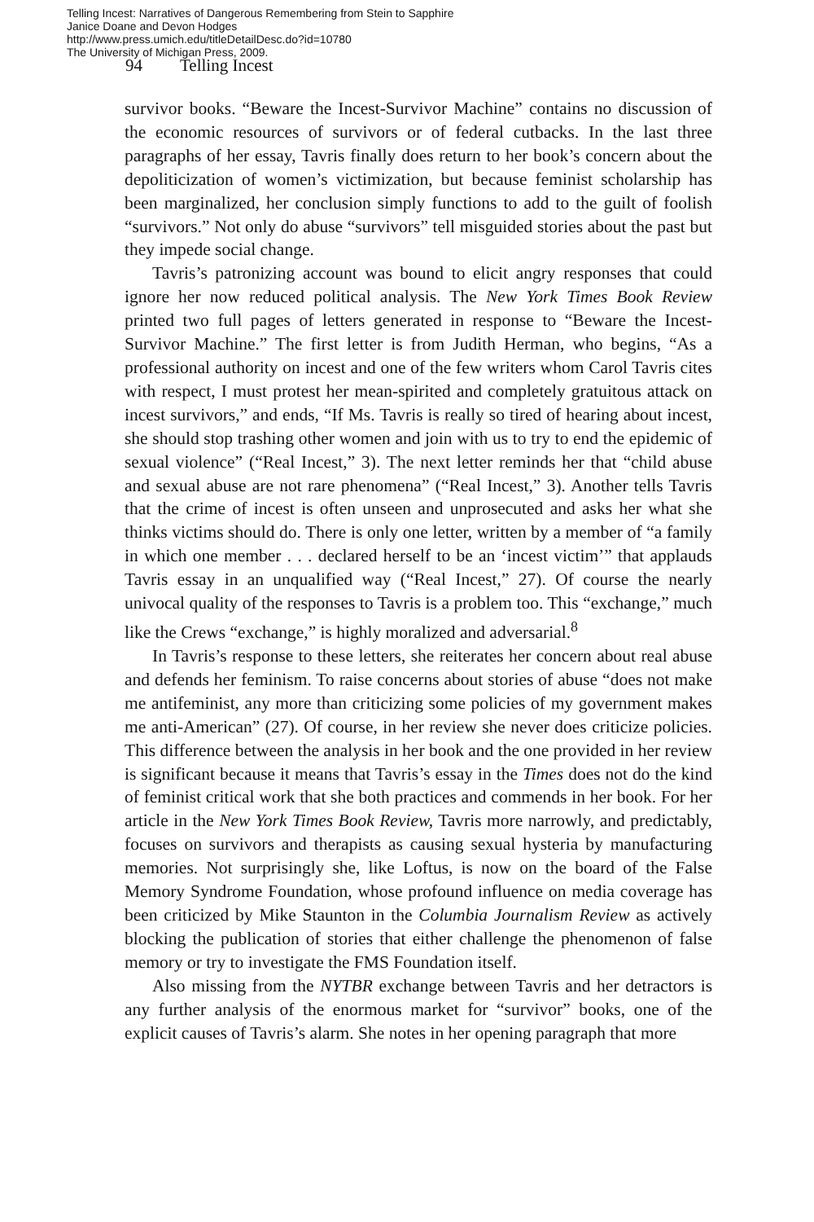Telling Incest: Narratives of Dangerous Remembering from Stein to Sapphire
Janice Doane and Devon Hodges
http://www.press.umich.edu/titleDetailDesc.do?id=10780
The University of Michigan Press, 2009.
94 Telling Incest
survivor books. “Beware the Incest-Survivor Machine” contains no discussion of the economic resources of survivors or of federal cutbacks. In the last three paragraphs of her essay, Tavris finally does return to her book’s concern about the depoliticization of women’s victimization, but because feminist scholarship has been marginalized, her conclusion simply functions to add to the guilt of foolish “survivors.” Not only do abuse “survivors” tell misguided stories about the past but they impede social change.
Tavris’s patronizing account was bound to elicit angry responses that could ignore her now reduced political analysis. The New York Times Book Review printed two full pages of letters generated in response to “Beware the Incest-Survivor Machine.” The first letter is from Judith Herman, who begins, “As a professional authority on incest and one of the few writers whom Carol Tavris cites with respect, I must protest her mean-spirited and completely gratuitous attack on incest survivors,” and ends, “If Ms. Tavris is really so tired of hearing about incest, she should stop trashing other women and join with us to try to end the epidemic of sexual violence” (“Real Incest,” 3). The next letter reminds her that “child abuse and sexual abuse are not rare phenomena” (“Real Incest,” 3). Another tells Tavris that the crime of incest is often unseen and unprosecuted and asks her what she thinks victims should do. There is only one letter, written by a member of “a family in which one member . . . declared herself to be an ‘incest victim’” that applauds Tavris essay in an unqualified way (“Real Incest,” 27). Of course the nearly univocal quality of the responses to Tavris is a problem too. This “exchange,” much like the Crews “exchange,” is highly moralized and adversarial.<sup>8</sup>
In Tavris’s response to these letters, she reiterates her concern about real abuse and defends her feminism. To raise concerns about stories of abuse “does not make me antifeminist, any more than criticizing some policies of my government makes me anti-American” (27). Of course, in her review she never does criticize policies. This difference between the analysis in her book and the one provided in her review is significant because it means that Tavris’s essay in the Times does not do the kind of feminist critical work that she both practices and commends in her book. For her article in the New York Times Book Review, Tavris more narrowly, and predictably, focuses on survivors and therapists as causing sexual hysteria by manufacturing memories. Not surprisingly she, like Loftus, is now on the board of the False Memory Syndrome Foundation, whose profound influence on media coverage has been criticized by Mike Staunton in the Columbia Journalism Review as actively blocking the publication of stories that either challenge the phenomenon of false memory or try to investigate the FMS Foundation itself.
Also missing from the NYTBR exchange between Tavris and her detractors is any further analysis of the enormous market for “survivor” books, one of the explicit causes of Tavris’s alarm. She notes in her opening paragraph that more